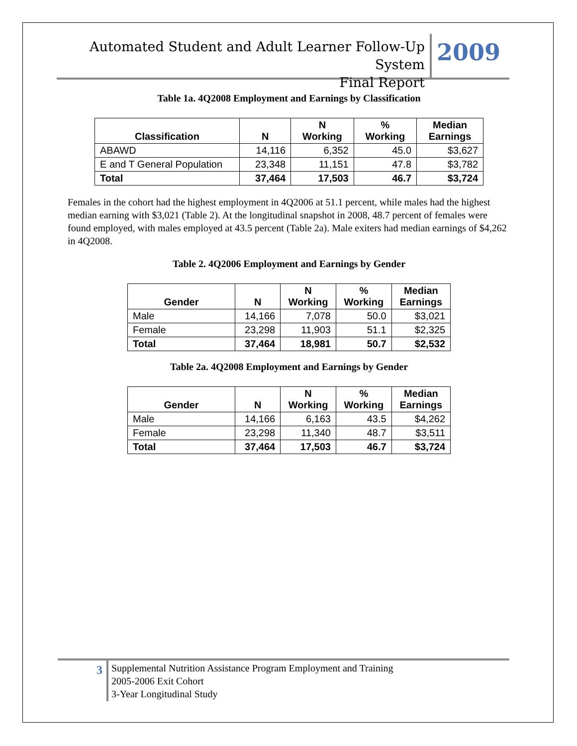Automated Student and Adult Learner Follow-Up System
Final Report
2009
Table 1a. 4Q2008 Employment and Earnings by Classification
| Classification | N | N Working | % Working | Median Earnings |
| --- | --- | --- | --- | --- |
| ABAWD | 14,116 | 6,352 | 45.0 | $3,627 |
| E and T General Population | 23,348 | 11,151 | 47.8 | $3,782 |
| Total | 37,464 | 17,503 | 46.7 | $3,724 |
Females in the cohort had the highest employment in 4Q2006 at 51.1 percent, while males had the highest median earning with $3,021 (Table 2). At the longitudinal snapshot in 2008, 48.7 percent of females were found employed, with males employed at 43.5 percent (Table 2a). Male exiters had median earnings of $4,262 in 4Q2008.
Table 2. 4Q2006 Employment and Earnings by Gender
| Gender | N | N Working | % Working | Median Earnings |
| --- | --- | --- | --- | --- |
| Male | 14,166 | 7,078 | 50.0 | $3,021 |
| Female | 23,298 | 11,903 | 51.1 | $2,325 |
| Total | 37,464 | 18,981 | 50.7 | $2,532 |
Table 2a. 4Q2008 Employment and Earnings by Gender
| Gender | N | N Working | % Working | Median Earnings |
| --- | --- | --- | --- | --- |
| Male | 14,166 | 6,163 | 43.5 | $4,262 |
| Female | 23,298 | 11,340 | 48.7 | $3,511 |
| Total | 37,464 | 17,503 | 46.7 | $3,724 |
3
Supplemental Nutrition Assistance Program Employment and Training
2005-2006 Exit Cohort
3-Year Longitudinal Study